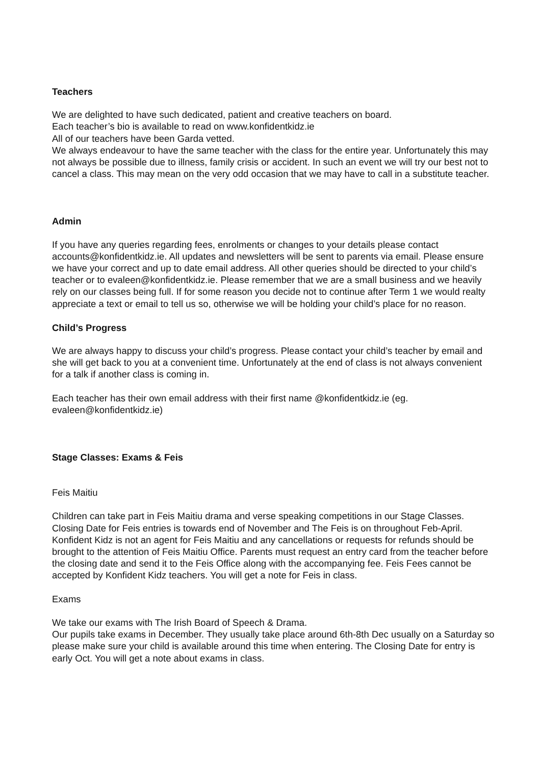Teachers
We are delighted to have such dedicated, patient and creative teachers on board.
Each teacher’s bio is available to read on www.konfidentkidz.ie
All of our teachers have been Garda vetted.
We always endeavour to have the same teacher with the class for the entire year. Unfortunately this may not always be possible due to illness, family crisis or accident. In such an event we will try our best not to cancel a class. This may mean on the very odd occasion that we may have to call in a substitute teacher.
Admin
If you have any queries regarding fees, enrolments or changes to your details please contact accounts@konfidentkidz.ie. All updates and newsletters will be sent to parents via email. Please ensure we have your correct and up to date email address. All other queries should be directed to your child’s teacher or to evaleen@konfidentkidz.ie. Please remember that we are a small business and we heavily rely on our classes being full. If for some reason you decide not to continue after Term 1 we would realty appreciate a text or email to tell us so, otherwise we will be holding your child’s place for no reason.
Child’s Progress
We are always happy to discuss your child’s progress. Please contact your child’s teacher by email and she will get back to you at a convenient time. Unfortunately at the end of class is not always convenient for a talk if another class is coming in.
Each teacher has their own email address with their first name @konfidentkidz.ie (eg. evaleen@konfidentkidz.ie)
Stage Classes: Exams & Feis
Feis Maitiu
Children can take part in Feis Maitiu drama and verse speaking competitions in our Stage Classes. Closing Date for Feis entries is towards end of November and The Feis is on throughout Feb-April. Konfident Kidz is not an agent for Feis Maitiu and any cancellations or requests for refunds should be brought to the attention of Feis Maitiu Office. Parents must request an entry card from the teacher before the closing date and send it to the Feis Office along with the accompanying fee. Feis Fees cannot be accepted by Konfident Kidz teachers. You will get a note for Feis in class.
Exams
We take our exams with The Irish Board of Speech & Drama.
Our pupils take exams in December. They usually take place around 6th-8th Dec usually on a Saturday so please make sure your child is available around this time when entering. The Closing Date for entry is early Oct. You will get a note about exams in class.